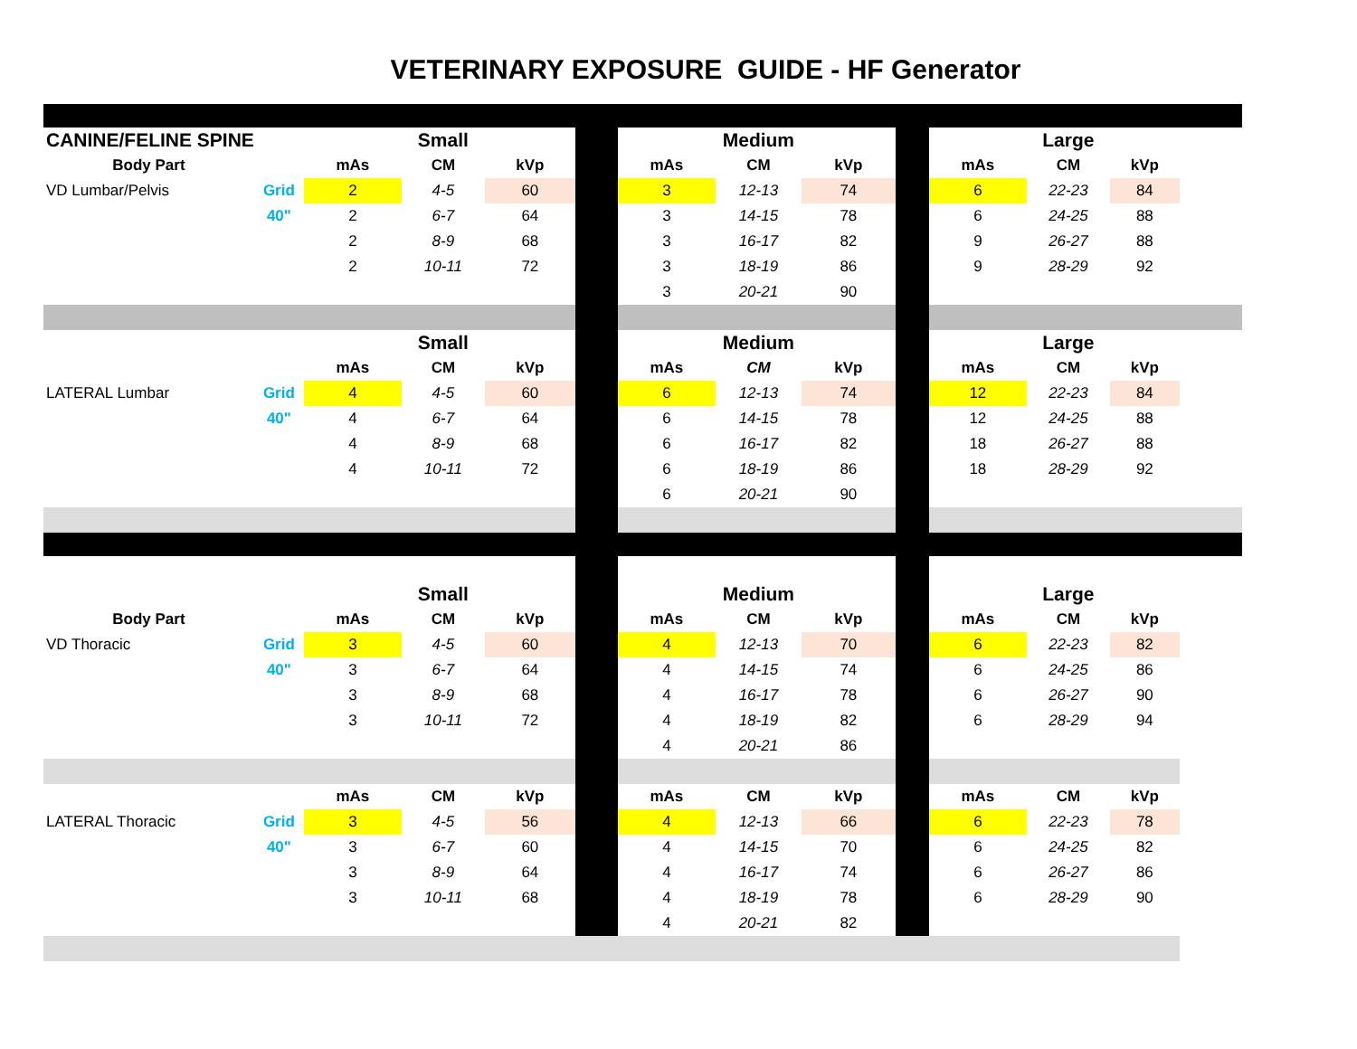VETERINARY EXPOSURE GUIDE - HF Generator
| CANINE/FELINE SPINE | | | Small | | | | Medium | | | | Large | | |
| Body Part | | mAs | CM | kVp | | mAs | CM | kVp | | mAs | CM | kVp | |
| VD Lumbar/Pelvis | Grid | 2 | 4-5 | 60 | | 3 | 12-13 | 74 | | 6 | 22-23 | 84 | |
| | 40" | 2 | 6-7 | 64 | | 3 | 14-15 | 78 | | 6 | 24-25 | 88 | |
| | | 2 | 8-9 | 68 | | 3 | 16-17 | 82 | | 9 | 26-27 | 88 | |
| | | 2 | 10-11 | 72 | | 3 | 18-19 | 86 | | 9 | 28-29 | 92 | |
| | | | | | | 3 | 20-21 | 90 | | | | | |
| | | | Small | | | | Medium | | | | Large | | |
| | | mAs | CM | kVp | | mAs | CM | kVp | | mAs | CM | kVp | |
| LATERAL Lumbar | Grid | 4 | 4-5 | 60 | | 6 | 12-13 | 74 | | 12 | 22-23 | 84 | |
| | 40" | 4 | 6-7 | 64 | | 6 | 14-15 | 78 | | 12 | 24-25 | 88 | |
| | | 4 | 8-9 | 68 | | 6 | 16-17 | 82 | | 18 | 26-27 | 88 | |
| | | 4 | 10-11 | 72 | | 6 | 18-19 | 86 | | 18 | 28-29 | 92 | |
| | | | | | | 6 | 20-21 | 90 | | | | | |
| | | | Small | | | | Medium | | | | Large | | |
| Body Part | | mAs | CM | kVp | | mAs | CM | kVp | | mAs | CM | kVp | |
| VD Thoracic | Grid | 3 | 4-5 | 60 | | 4 | 12-13 | 70 | | 6 | 22-23 | 82 | |
| | 40" | 3 | 6-7 | 64 | | 4 | 14-15 | 74 | | 6 | 24-25 | 86 | |
| | | 3 | 8-9 | 68 | | 4 | 16-17 | 78 | | 6 | 26-27 | 90 | |
| | | 3 | 10-11 | 72 | | 4 | 18-19 | 82 | | 6 | 28-29 | 94 | |
| | | | | | | 4 | 20-21 | 86 | | | | | |
| | | mAs | CM | kVp | | mAs | CM | kVp | | mAs | CM | kVp | |
| LATERAL Thoracic | Grid | 3 | 4-5 | 56 | | 4 | 12-13 | 66 | | 6 | 22-23 | 78 | |
| | 40" | 3 | 6-7 | 60 | | 4 | 14-15 | 70 | | 6 | 24-25 | 82 | |
| | | 3 | 8-9 | 64 | | 4 | 16-17 | 74 | | 6 | 26-27 | 86 | |
| | | 3 | 10-11 | 68 | | 4 | 18-19 | 78 | | 6 | 28-29 | 90 | |
| | | | | | | 4 | 20-21 | 82 | | | | | |